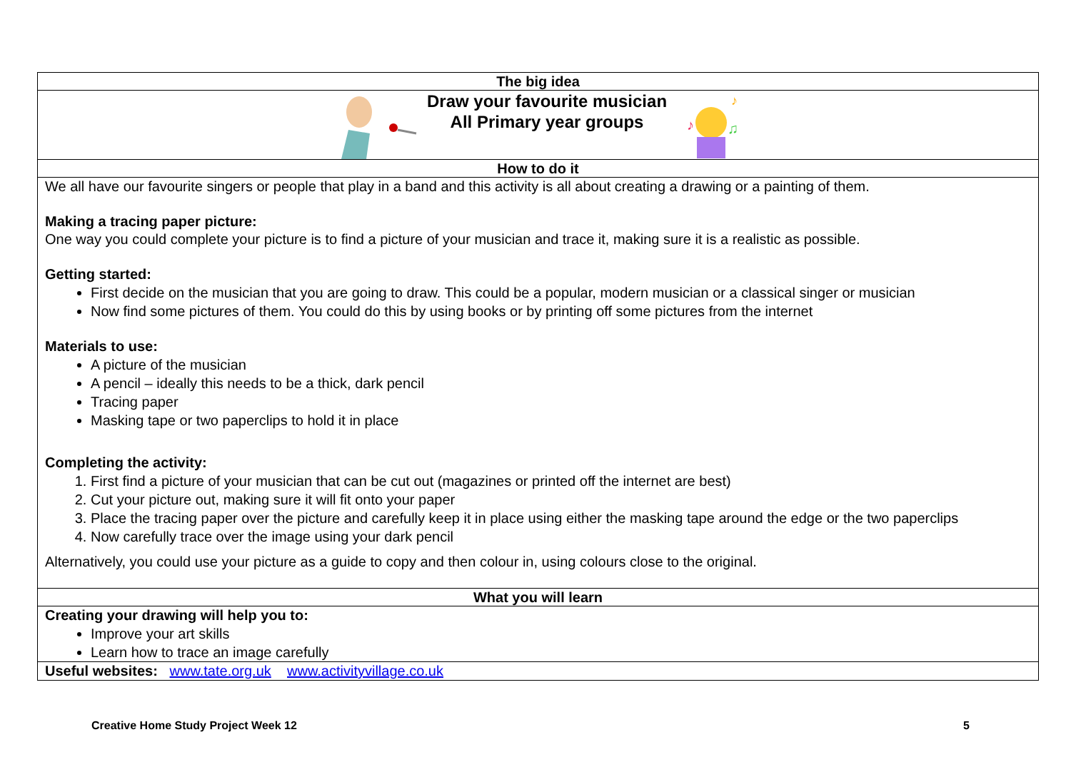| The big idea |
| --- |
| Draw your favourite musician All Primary year groups ♪ ♫ ♪ |
| How to do it |
| We all have our favourite singers or people that play in a band and this activity is all about creating a drawing or a painting of them. Making a tracing paper picture: One way you could complete your picture is to find a picture of your musician and trace it, making sure it is a realistic as possible. Getting started: First decide on the musician that you are going to draw. This could be a popular, modern musician or a classical singer or musician Now find some pictures of them. You could do this by using books or by printing off some pictures from the internet Materials to use: A picture of the musician A pencil – ideally this needs to be a thick, dark pencil Tracing paper Masking tape or two paperclips to hold it in place Completing the activity: 1. First find a picture of your musician that can be cut out (magazines or printed off the internet are best) 2. Cut your picture out, making sure it will fit onto your paper 3. Place the tracing paper over the picture and carefully keep it in place using either the masking tape around the edge or the two paperclips 4. Now carefully trace over the image using your dark pencil Alternatively, you could use your picture as a guide to copy and then colour in, using colours close to the original. |
| What you will learn |
| Creating your drawing will help you to: Improve your art skills Learn how to trace an image carefully |
| Useful websites: www.tate.org.uk www.activityvillage.co.uk |
Creative Home Study Project Week 12 5